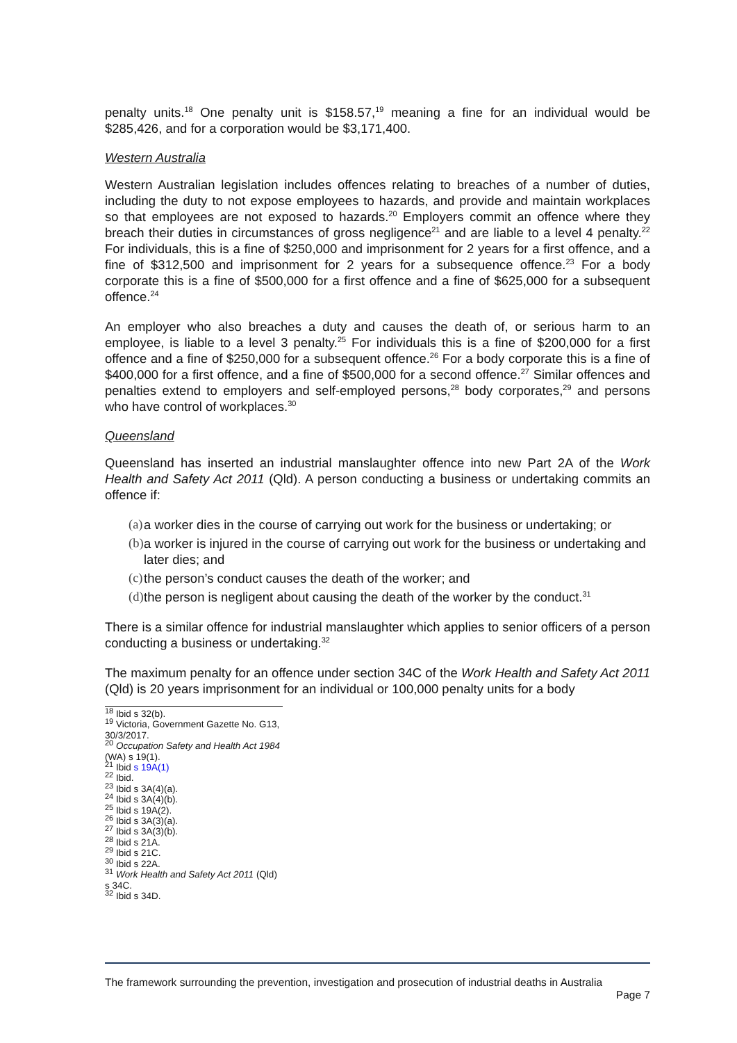penalty units.<sup>18</sup> One penalty unit is $158.57,<sup>19</sup> meaning a fine for an individual would be $285,426, and for a corporation would be $3,171,400.
Western Australia
Western Australian legislation includes offences relating to breaches of a number of duties, including the duty to not expose employees to hazards, and provide and maintain workplaces so that employees are not exposed to hazards.<sup>20</sup> Employers commit an offence where they breach their duties in circumstances of gross negligence<sup>21</sup> and are liable to a level 4 penalty.<sup>22</sup> For individuals, this is a fine of $250,000 and imprisonment for 2 years for a first offence, and a fine of $312,500 and imprisonment for 2 years for a subsequence offence.<sup>23</sup> For a body corporate this is a fine of $500,000 for a first offence and a fine of $625,000 for a subsequent offence.<sup>24</sup>
An employer who also breaches a duty and causes the death of, or serious harm to an employee, is liable to a level 3 penalty.<sup>25</sup> For individuals this is a fine of $200,000 for a first offence and a fine of $250,000 for a subsequent offence.<sup>26</sup> For a body corporate this is a fine of $400,000 for a first offence, and a fine of $500,000 for a second offence.<sup>27</sup> Similar offences and penalties extend to employers and self-employed persons,<sup>28</sup> body corporates,<sup>29</sup> and persons who have control of workplaces.<sup>30</sup>
Queensland
Queensland has inserted an industrial manslaughter offence into new Part 2A of the Work Health and Safety Act 2011 (Qld). A person conducting a business or undertaking commits an offence if:
(a) a worker dies in the course of carrying out work for the business or undertaking; or
(b) a worker is injured in the course of carrying out work for the business or undertaking and later dies; and
(c) the person’s conduct causes the death of the worker; and
(d) the person is negligent about causing the death of the worker by the conduct.<sup>31</sup>
There is a similar offence for industrial manslaughter which applies to senior officers of a person conducting a business or undertaking.<sup>32</sup>
The maximum penalty for an offence under section 34C of the Work Health and Safety Act 2011 (Qld) is 20 years imprisonment for an individual or 100,000 penalty units for a body
<sup>18</sup> Ibid s 32(b).
<sup>19</sup> Victoria, Government Gazette No. G13, 30/3/2017.
<sup>20</sup> Occupation Safety and Health Act 1984 (WA) s 19(1).
<sup>21</sup> Ibid s 19A(1)
<sup>22</sup> Ibid.
<sup>23</sup> Ibid s 3A(4)(a).
<sup>24</sup> Ibid s 3A(4)(b).
<sup>25</sup> Ibid s 19A(2).
<sup>26</sup> Ibid s 3A(3)(a).
<sup>27</sup> Ibid s 3A(3)(b).
<sup>28</sup> Ibid s 21A.
<sup>29</sup> Ibid s 21C.
<sup>30</sup> Ibid s 22A.
<sup>31</sup> Work Health and Safety Act 2011 (Qld) s 34C.
<sup>32</sup> Ibid s 34D.
The framework surrounding the prevention, investigation and prosecution of industrial deaths in Australia
Page 7